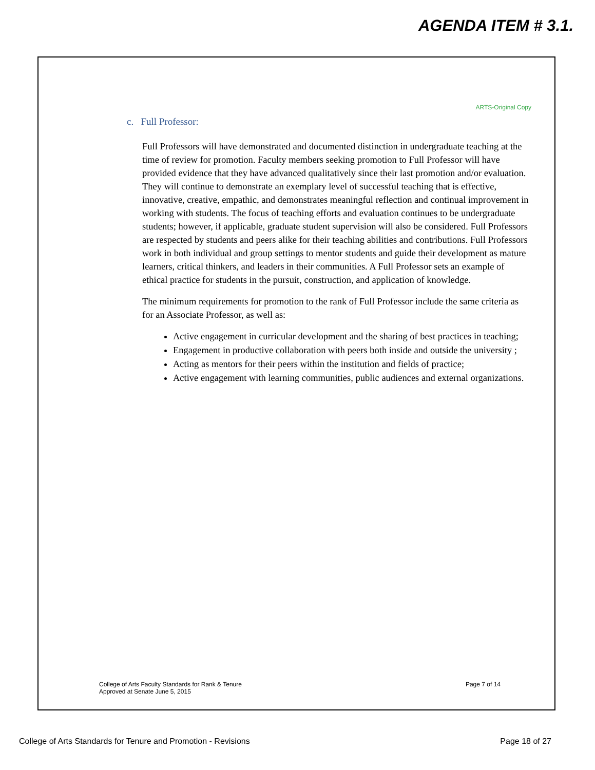AGENDA ITEM # 3.1.
ARTS-Original Copy
c. Full Professor:
Full Professors will have demonstrated and documented distinction in undergraduate teaching at the time of review for promotion. Faculty members seeking promotion to Full Professor will have provided evidence that they have advanced qualitatively since their last promotion and/or evaluation. They will continue to demonstrate an exemplary level of successful teaching that is effective, innovative, creative, empathic, and demonstrates meaningful reflection and continual improvement in working with students. The focus of teaching efforts and evaluation continues to be undergraduate students; however, if applicable, graduate student supervision will also be considered. Full Professors are respected by students and peers alike for their teaching abilities and contributions. Full Professors work in both individual and group settings to mentor students and guide their development as mature learners, critical thinkers, and leaders in their communities. A Full Professor sets an example of ethical practice for students in the pursuit, construction, and application of knowledge.
The minimum requirements for promotion to the rank of Full Professor include the same criteria as for an Associate Professor, as well as:
Active engagement in curricular development and the sharing of best practices in teaching;
Engagement in productive collaboration with peers both inside and outside the university ;
Acting as mentors for their peers within the institution and fields of practice;
Active engagement with learning communities, public audiences and external organizations.
College of Arts Faculty Standards for Rank & Tenure
Approved at Senate June 5, 2015
Page 7 of 14
College of Arts Standards for Tenure and Promotion - Revisions Page 18 of 27